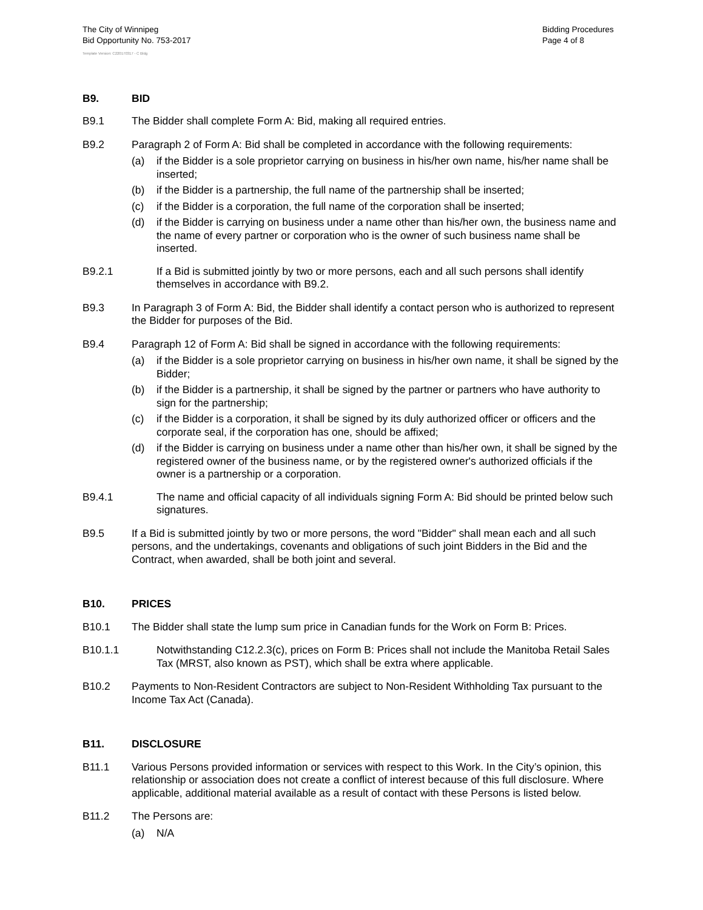The City of Winnipeg
Bid Opportunity No. 753-2017
Bidding Procedures
Page 4 of 8
Template Version: C220170317 - C Bldg
B9. BID
B9.1 The Bidder shall complete Form A: Bid, making all required entries.
B9.2 Paragraph 2 of Form A: Bid shall be completed in accordance with the following requirements:
(a) if the Bidder is a sole proprietor carrying on business in his/her own name, his/her name shall be inserted;
(b) if the Bidder is a partnership, the full name of the partnership shall be inserted;
(c) if the Bidder is a corporation, the full name of the corporation shall be inserted;
(d) if the Bidder is carrying on business under a name other than his/her own, the business name and the name of every partner or corporation who is the owner of such business name shall be inserted.
B9.2.1 If a Bid is submitted jointly by two or more persons, each and all such persons shall identify themselves in accordance with B9.2.
B9.3 In Paragraph 3 of Form A: Bid, the Bidder shall identify a contact person who is authorized to represent the Bidder for purposes of the Bid.
B9.4 Paragraph 12 of Form A: Bid shall be signed in accordance with the following requirements:
(a) if the Bidder is a sole proprietor carrying on business in his/her own name, it shall be signed by the Bidder;
(b) if the Bidder is a partnership, it shall be signed by the partner or partners who have authority to sign for the partnership;
(c) if the Bidder is a corporation, it shall be signed by its duly authorized officer or officers and the corporate seal, if the corporation has one, should be affixed;
(d) if the Bidder is carrying on business under a name other than his/her own, it shall be signed by the registered owner of the business name, or by the registered owner's authorized officials if the owner is a partnership or a corporation.
B9.4.1 The name and official capacity of all individuals signing Form A: Bid should be printed below such signatures.
B9.5 If a Bid is submitted jointly by two or more persons, the word "Bidder" shall mean each and all such persons, and the undertakings, covenants and obligations of such joint Bidders in the Bid and the Contract, when awarded, shall be both joint and several.
B10. PRICES
B10.1 The Bidder shall state the lump sum price in Canadian funds for the Work on Form B: Prices.
B10.1.1 Notwithstanding C12.2.3(c), prices on Form B: Prices shall not include the Manitoba Retail Sales Tax (MRST, also known as PST), which shall be extra where applicable.
B10.2 Payments to Non-Resident Contractors are subject to Non-Resident Withholding Tax pursuant to the Income Tax Act (Canada).
B11. DISCLOSURE
B11.1 Various Persons provided information or services with respect to this Work. In the City’s opinion, this relationship or association does not create a conflict of interest because of this full disclosure. Where applicable, additional material available as a result of contact with these Persons is listed below.
B11.2 The Persons are:
(a) N/A